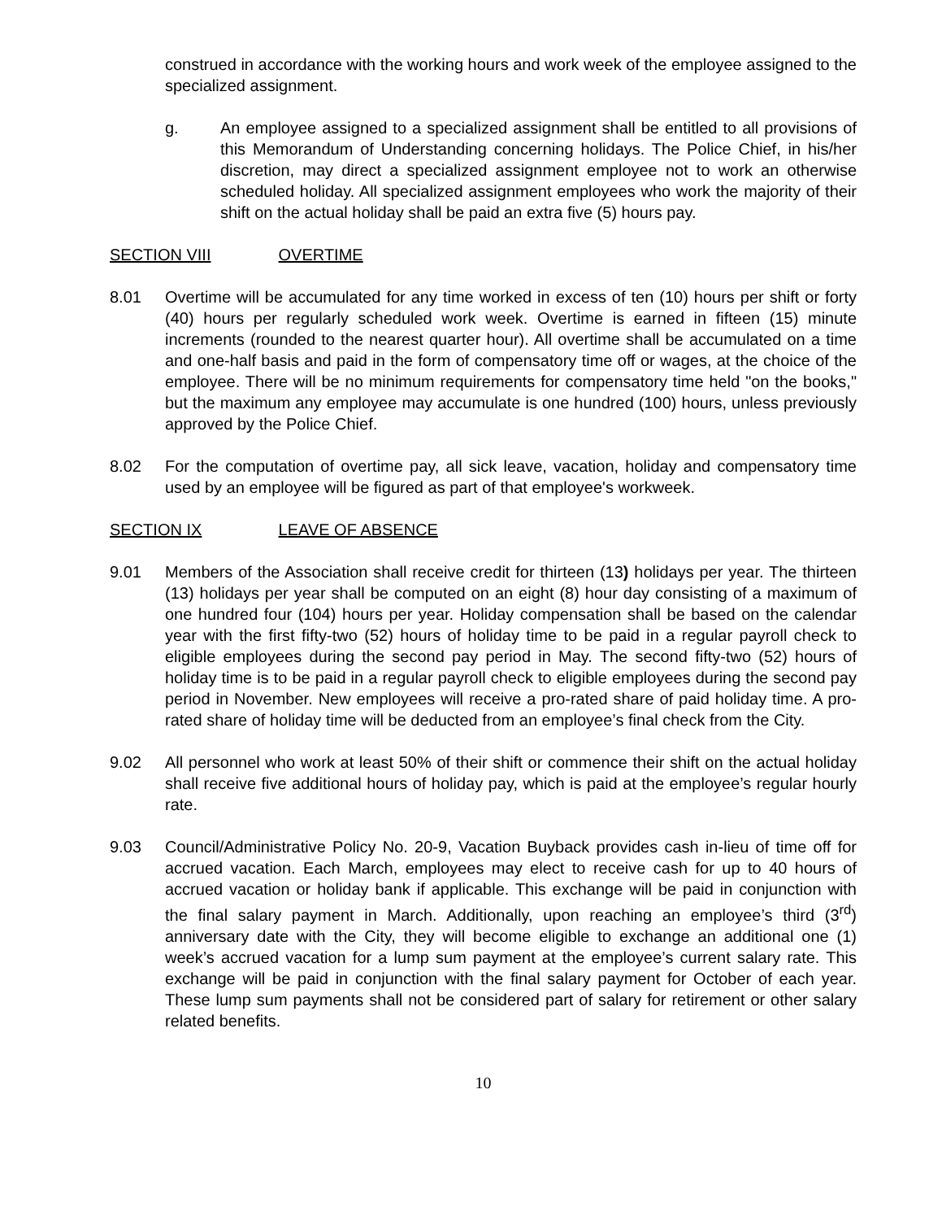construed in accordance with the working hours and work week of the employee assigned to the specialized assignment.
g. An employee assigned to a specialized assignment shall be entitled to all provisions of this Memorandum of Understanding concerning holidays. The Police Chief, in his/her discretion, may direct a specialized assignment employee not to work an otherwise scheduled holiday. All specialized assignment employees who work the majority of their shift on the actual holiday shall be paid an extra five (5) hours pay.
SECTION VIII OVERTIME
8.01 Overtime will be accumulated for any time worked in excess of ten (10) hours per shift or forty (40) hours per regularly scheduled work week. Overtime is earned in fifteen (15) minute increments (rounded to the nearest quarter hour). All overtime shall be accumulated on a time and one-half basis and paid in the form of compensatory time off or wages, at the choice of the employee. There will be no minimum requirements for compensatory time held "on the books," but the maximum any employee may accumulate is one hundred (100) hours, unless previously approved by the Police Chief.
8.02 For the computation of overtime pay, all sick leave, vacation, holiday and compensatory time used by an employee will be figured as part of that employee's workweek.
SECTION IX LEAVE OF ABSENCE
9.01 Members of the Association shall receive credit for thirteen (13) holidays per year. The thirteen (13) holidays per year shall be computed on an eight (8) hour day consisting of a maximum of one hundred four (104) hours per year. Holiday compensation shall be based on the calendar year with the first fifty-two (52) hours of holiday time to be paid in a regular payroll check to eligible employees during the second pay period in May. The second fifty-two (52) hours of holiday time is to be paid in a regular payroll check to eligible employees during the second pay period in November. New employees will receive a pro-rated share of paid holiday time. A pro-rated share of holiday time will be deducted from an employee’s final check from the City.
9.02 All personnel who work at least 50% of their shift or commence their shift on the actual holiday shall receive five additional hours of holiday pay, which is paid at the employee’s regular hourly rate.
9.03 Council/Administrative Policy No. 20-9, Vacation Buyback provides cash in-lieu of time off for accrued vacation. Each March, employees may elect to receive cash for up to 40 hours of accrued vacation or holiday bank if applicable. This exchange will be paid in conjunction with the final salary payment in March. Additionally, upon reaching an employee’s third (3<sup>rd</sup>) anniversary date with the City, they will become eligible to exchange an additional one (1) week’s accrued vacation for a lump sum payment at the employee’s current salary rate. This exchange will be paid in conjunction with the final salary payment for October of each year. These lump sum payments shall not be considered part of salary for retirement or other salary related benefits.
10